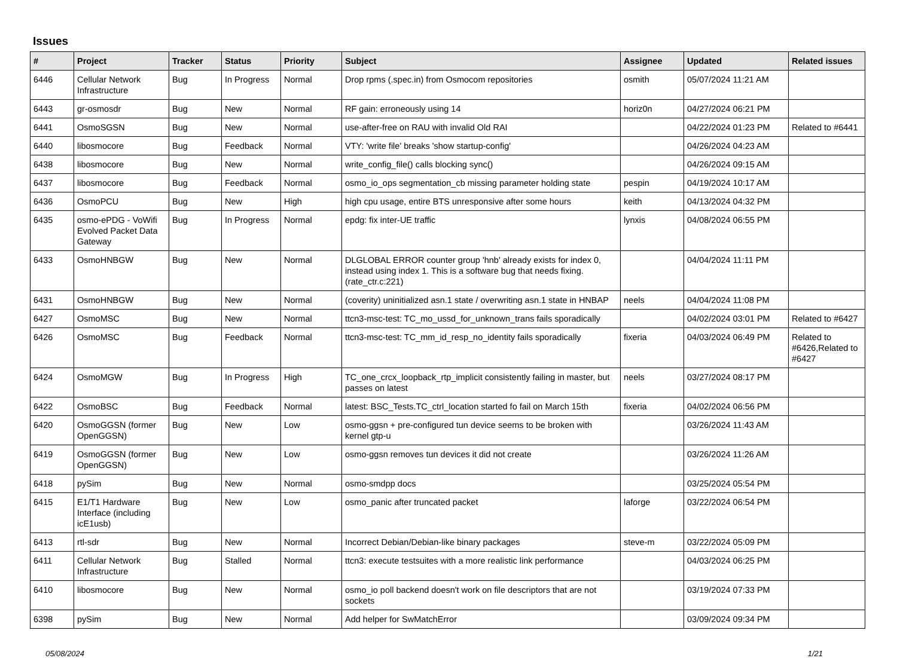Issues
| # | Project | Tracker | Status | Priority | Subject | Assignee | Updated | Related issues |
| --- | --- | --- | --- | --- | --- | --- | --- | --- |
| 6446 | Cellular Network Infrastructure | Bug | In Progress | Normal | Drop rpms (.spec.in) from Osmocom repositories | osmith | 05/07/2024 11:21 AM | |
| 6443 | gr-osmosdr | Bug | New | Normal | RF gain: erroneously using 14 | horiz0n | 04/27/2024 06:21 PM | |
| 6441 | OsmoSGSN | Bug | New | Normal | use-after-free on RAU with invalid Old RAI | | 04/22/2024 01:23 PM | Related to #6441 |
| 6440 | libosmocore | Bug | Feedback | Normal | VTY: 'write file' breaks 'show startup-config' | | 04/26/2024 04:23 AM | |
| 6438 | libosmocore | Bug | New | Normal | write_config_file() calls blocking sync() | | 04/26/2024 09:15 AM | |
| 6437 | libosmocore | Bug | Feedback | Normal | osmo_io_ops segmentation_cb missing parameter holding state | pespin | 04/19/2024 10:17 AM | |
| 6436 | OsmoPCU | Bug | New | High | high cpu usage, entire BTS unresponsive after some hours | keith | 04/13/2024 04:32 PM | |
| 6435 | osmo-ePDG - VoWifi Evolved Packet Data Gateway | Bug | In Progress | Normal | epdg: fix inter-UE traffic | lynxis | 04/08/2024 06:55 PM | |
| 6433 | OsmoHNBGW | Bug | New | Normal | DLGLOBAL ERROR counter group 'hnb' already exists for index 0, instead using index 1. This is a software bug that needs fixing. (rate_ctr.c:221) | | 04/04/2024 11:11 PM | |
| 6431 | OsmoHNBGW | Bug | New | Normal | (coverity) uninitialized asn.1 state / overwriting asn.1 state in HNBAP | neels | 04/04/2024 11:08 PM | |
| 6427 | OsmoMSC | Bug | New | Normal | ttcn3-msc-test: TC_mo_ussd_for_unknown_trans fails sporadically | | 04/02/2024 03:01 PM | Related to #6427 |
| 6426 | OsmoMSC | Bug | Feedback | Normal | ttcn3-msc-test: TC_mm_id_resp_no_identity fails sporadically | fixeria | 04/03/2024 06:49 PM | Related to #6426,Related to #6427 |
| 6424 | OsmoMGW | Bug | In Progress | High | TC_one_crcx_loopback_rtp_implicit consistently failing in master, but passes on latest | neels | 03/27/2024 08:17 PM | |
| 6422 | OsmoBSC | Bug | Feedback | Normal | latest: BSC_Tests.TC_ctrl_location started fo fail on March 15th | fixeria | 04/02/2024 06:56 PM | |
| 6420 | OsmoGGSN (former OpenGGSN) | Bug | New | Low | osmo-ggsn + pre-configured tun device seems to be broken with kernel gtp-u | | 03/26/2024 11:43 AM | |
| 6419 | OsmoGGSN (former OpenGGSN) | Bug | New | Low | osmo-ggsn removes tun devices it did not create | | 03/26/2024 11:26 AM | |
| 6418 | pySim | Bug | New | Normal | osmo-smdpp docs | | 03/25/2024 05:54 PM | |
| 6415 | E1/T1 Hardware Interface (including icE1usb) | Bug | New | Low | osmo_panic after truncated packet | laforge | 03/22/2024 06:54 PM | |
| 6413 | rtl-sdr | Bug | New | Normal | Incorrect Debian/Debian-like binary packages | steve-m | 03/22/2024 05:09 PM | |
| 6411 | Cellular Network Infrastructure | Bug | Stalled | Normal | ttcn3: execute testsuites with a more realistic link performance | | 04/03/2024 06:25 PM | |
| 6410 | libosmocore | Bug | New | Normal | osmo_io poll backend doesn't work on file descriptors that are not sockets | | 03/19/2024 07:33 PM | |
| 6398 | pySim | Bug | New | Normal | Add helper for SwMatchError | | 03/09/2024 09:34 PM | |
05/08/2024 1/21